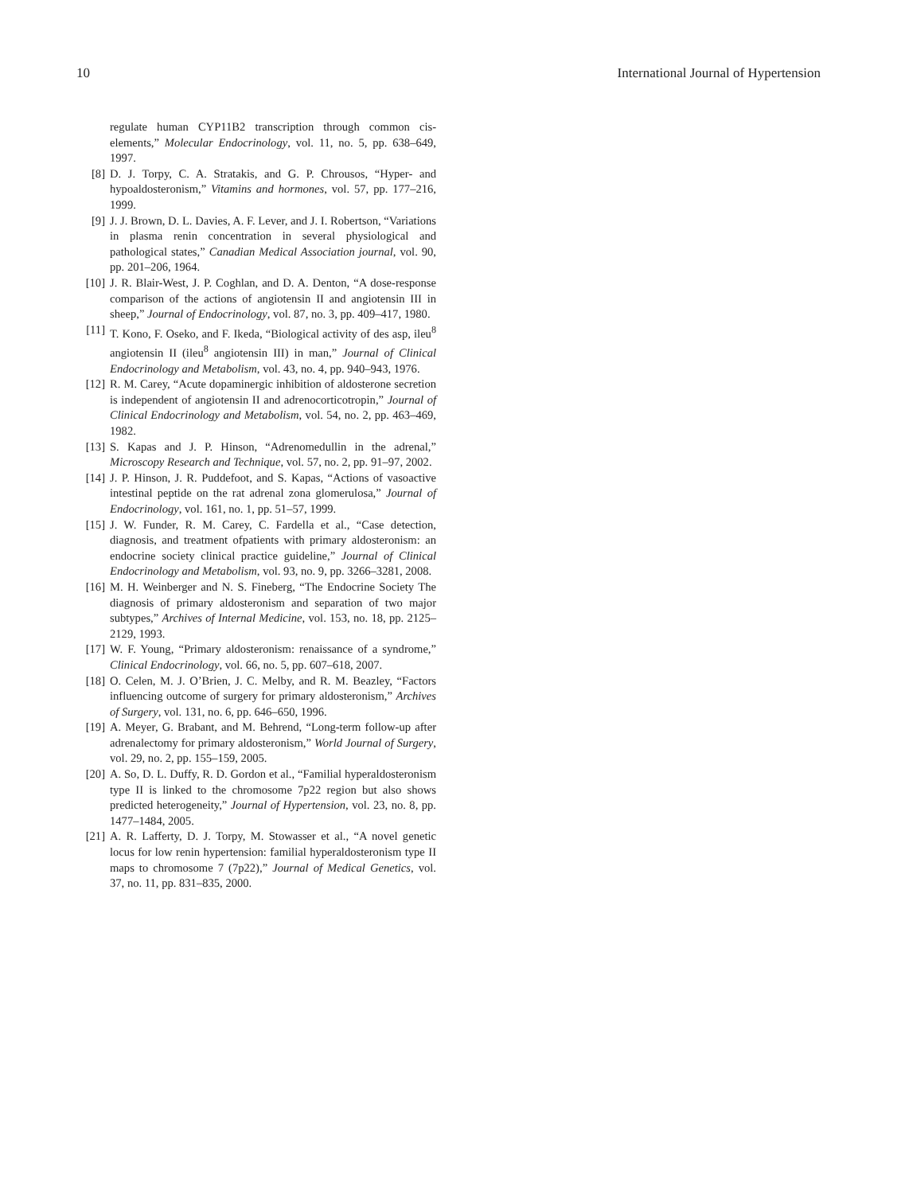10 International Journal of Hypertension
regulate human CYP11B2 transcription through common cis-elements,” Molecular Endocrinology, vol. 11, no. 5, pp. 638–649, 1997.
[8] D. J. Torpy, C. A. Stratakis, and G. P. Chrousos, “Hyper- and hypoaldosteronism,” Vitamins and hormones, vol. 57, pp. 177–216, 1999.
[9] J. J. Brown, D. L. Davies, A. F. Lever, and J. I. Robertson, “Variations in plasma renin concentration in several physiological and pathological states,” Canadian Medical Association journal, vol. 90, pp. 201–206, 1964.
[10] J. R. Blair-West, J. P. Coghlan, and D. A. Denton, “A dose-response comparison of the actions of angiotensin II and angiotensin III in sheep,” Journal of Endocrinology, vol. 87, no. 3, pp. 409–417, 1980.
[11] T. Kono, F. Oseko, and F. Ikeda, “Biological activity of des asp, ileu<sup>8</sup> angiotensin II (ileu<sup>8</sup> angiotensin III) in man,” Journal of Clinical Endocrinology and Metabolism, vol. 43, no. 4, pp. 940–943, 1976.
[12] R. M. Carey, “Acute dopaminergic inhibition of aldosterone secretion is independent of angiotensin II and adrenocorticotropin,” Journal of Clinical Endocrinology and Metabolism, vol. 54, no. 2, pp. 463–469, 1982.
[13] S. Kapas and J. P. Hinson, “Adrenomedullin in the adrenal,” Microscopy Research and Technique, vol. 57, no. 2, pp. 91–97, 2002.
[14] J. P. Hinson, J. R. Puddefoot, and S. Kapas, “Actions of vasoactive intestinal peptide on the rat adrenal zona glomerulosa,” Journal of Endocrinology, vol. 161, no. 1, pp. 51–57, 1999.
[15] J. W. Funder, R. M. Carey, C. Fardella et al., “Case detection, diagnosis, and treatment ofpatients with primary aldosteronism: an endocrine society clinical practice guideline,” Journal of Clinical Endocrinology and Metabolism, vol. 93, no. 9, pp. 3266–3281, 2008.
[16] M. H. Weinberger and N. S. Fineberg, “The Endocrine Society The diagnosis of primary aldosteronism and separation of two major subtypes,” Archives of Internal Medicine, vol. 153, no. 18, pp. 2125–2129, 1993.
[17] W. F. Young, “Primary aldosteronism: renaissance of a syndrome,” Clinical Endocrinology, vol. 66, no. 5, pp. 607–618, 2007.
[18] O. Celen, M. J. O’Brien, J. C. Melby, and R. M. Beazley, “Factors influencing outcome of surgery for primary aldosteronism,” Archives of Surgery, vol. 131, no. 6, pp. 646–650, 1996.
[19] A. Meyer, G. Brabant, and M. Behrend, “Long-term follow-up after adrenalectomy for primary aldosteronism,” World Journal of Surgery, vol. 29, no. 2, pp. 155–159, 2005.
[20] A. So, D. L. Duffy, R. D. Gordon et al., “Familial hyperaldosteronism type II is linked to the chromosome 7p22 region but also shows predicted heterogeneity,” Journal of Hypertension, vol. 23, no. 8, pp. 1477–1484, 2005.
[21] A. R. Lafferty, D. J. Torpy, M. Stowasser et al., “A novel genetic locus for low renin hypertension: familial hyperaldosteronism type II maps to chromosome 7 (7p22),” Journal of Medical Genetics, vol. 37, no. 11, pp. 831–835, 2000.